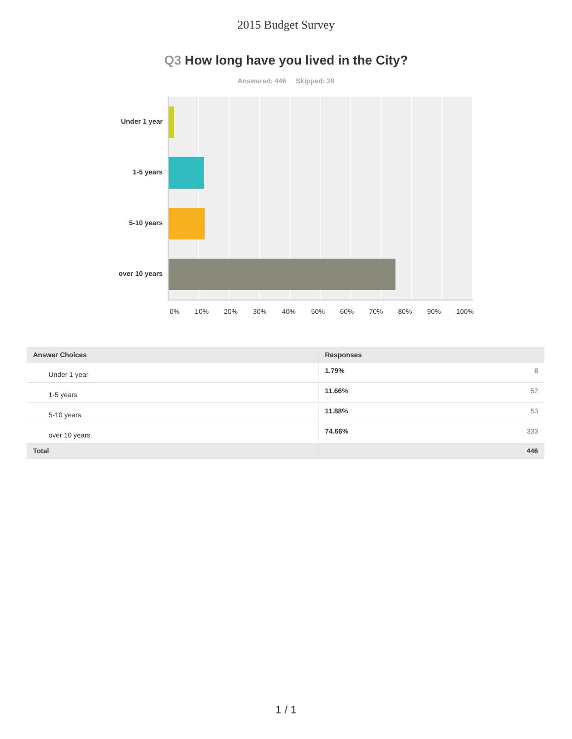2015 Budget Survey
Q3 How long have you lived in the City?
Answered: 446 Skipped: 28
Under 1 year
1-5 years
5-10 years
over 10 years
0% 10% 20% 30% 40% 50% 60% 70% 80% 90% 100%
| Answer Choices | Responses |
| --- | --- |
| Under 1 year | 1.79% 8 |
| 1-5 years | 11.66% 52 |
| 5-10 years | 11.88% 53 |
| over 10 years | 74.66% 333 |
| Total | 446 |
1 / 1